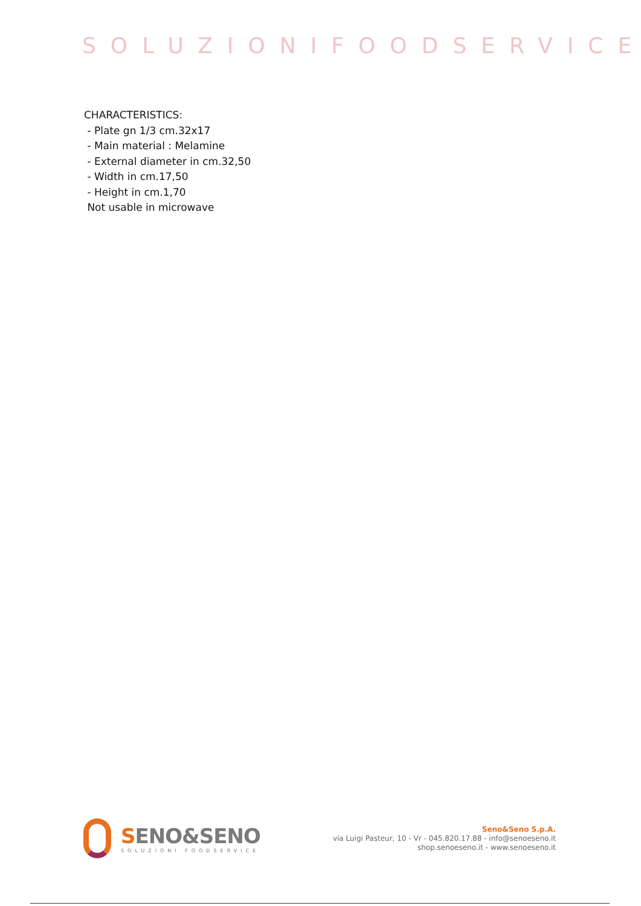SOLUZIONIFOODSERVICE
CHARACTERISTICS:
- Plate gn 1/3 cm.32x17
- Main material : Melamine
- External diameter in cm.32,50
- Width in cm.17,50
- Height in cm.1,70
Not usable in microwave
SENO&SENO
SOLUZIONI FOODSERVICE
Seno&Seno S.p.A.
via Luigi Pasteur, 10 - Vr - 045.820.17.88 - info@senoeseno.it
shop.senoeseno.it - www.senoeseno.it